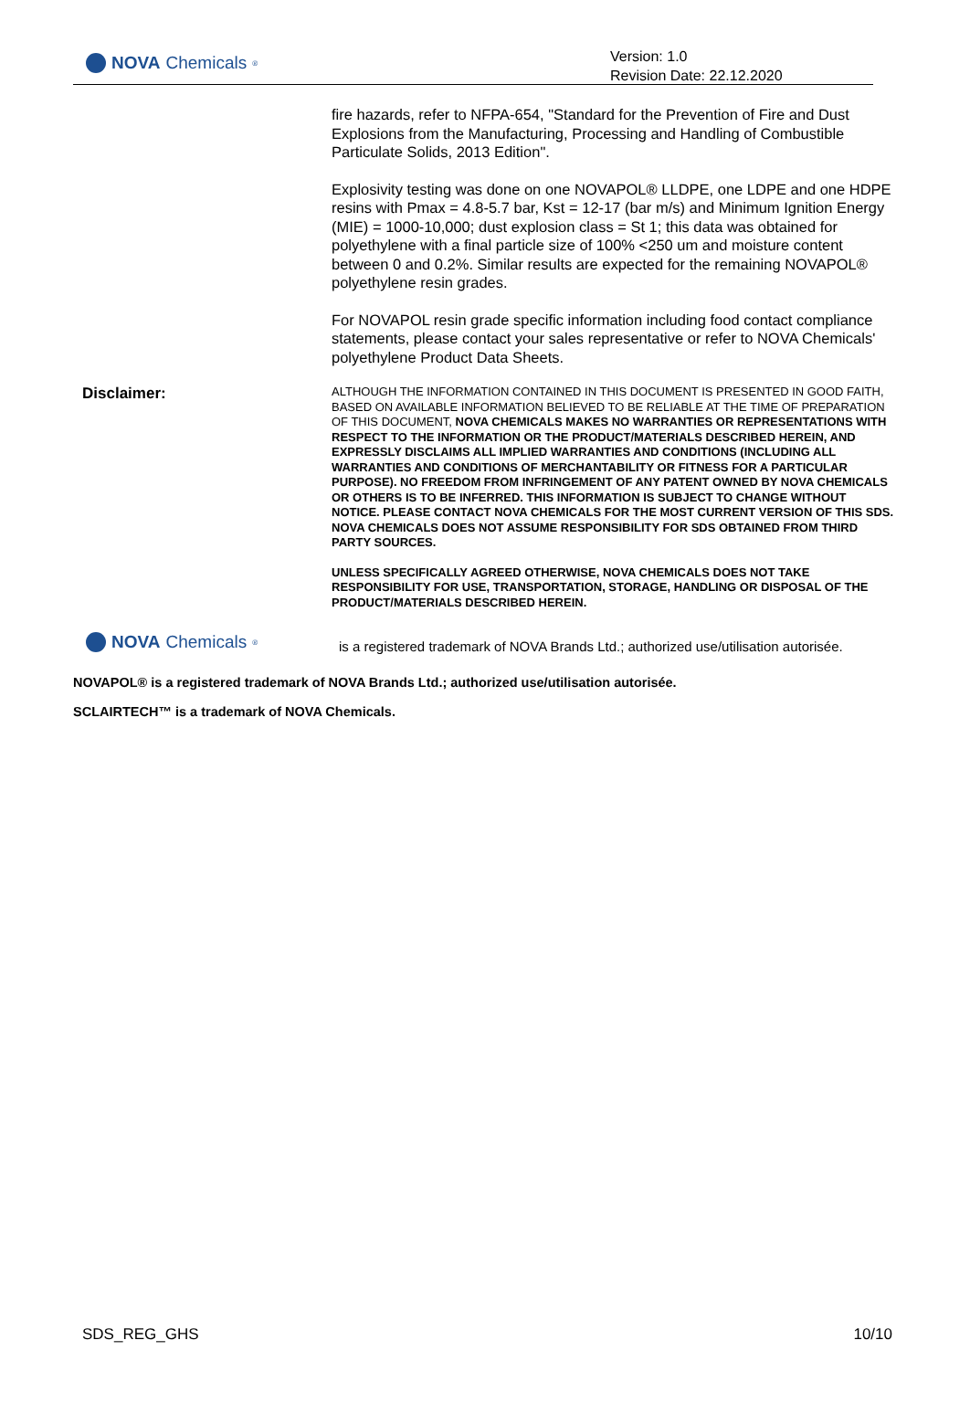NOVA Chemicals<sup>®</sup>
Version: 1.0
Revision Date: 22.12.2020
fire hazards, refer to NFPA-654, "Standard for the Prevention of Fire and Dust Explosions from the Manufacturing, Processing and Handling of Combustible Particulate Solids, 2013 Edition".
Explosivity testing was done on one NOVAPOL® LLDPE, one LDPE and one HDPE resins with Pmax = 4.8-5.7 bar, Kst = 12-17 (bar m/s) and Minimum Ignition Energy (MIE) = 1000-10,000; dust explosion class = St 1; this data was obtained for polyethylene with a final particle size of 100% <250 um and moisture content between 0 and 0.2%. Similar results are expected for the remaining NOVAPOL® polyethylene resin grades.
For NOVAPOL resin grade specific information including food contact compliance statements, please contact your sales representative or refer to NOVA Chemicals' polyethylene Product Data Sheets.
Disclaimer:
ALTHOUGH THE INFORMATION CONTAINED IN THIS DOCUMENT IS PRESENTED IN GOOD FAITH, BASED ON AVAILABLE INFORMATION BELIEVED TO BE RELIABLE AT THE TIME OF PREPARATION OF THIS DOCUMENT, NOVA CHEMICALS MAKES NO WARRANTIES OR REPRESENTATIONS WITH RESPECT TO THE INFORMATION OR THE PRODUCT/MATERIALS DESCRIBED HEREIN, AND EXPRESSLY DISCLAIMS ALL IMPLIED WARRANTIES AND CONDITIONS (INCLUDING ALL WARRANTIES AND CONDITIONS OF MERCHANTABILITY OR FITNESS FOR A PARTICULAR PURPOSE). NO FREEDOM FROM INFRINGEMENT OF ANY PATENT OWNED BY NOVA CHEMICALS OR OTHERS IS TO BE INFERRED. THIS INFORMATION IS SUBJECT TO CHANGE WITHOUT NOTICE. PLEASE CONTACT NOVA CHEMICALS FOR THE MOST CURRENT VERSION OF THIS SDS. NOVA CHEMICALS DOES NOT ASSUME RESPONSIBILITY FOR SDS OBTAINED FROM THIRD PARTY SOURCES.
UNLESS SPECIFICALLY AGREED OTHERWISE, NOVA CHEMICALS DOES NOT TAKE RESPONSIBILITY FOR USE, TRANSPORTATION, STORAGE, HANDLING OR DISPOSAL OF THE PRODUCT/MATERIALS DESCRIBED HEREIN.
NOVA Chemicals<sup>®</sup>
is a registered trademark of NOVA Brands Ltd.; authorized use/utilisation autorisée.
NOVAPOL® is a registered trademark of NOVA Brands Ltd.; authorized use/utilisation autorisée.
SCLAIRTECH™ is a trademark of NOVA Chemicals.
SDS_REG_GHS 10/10